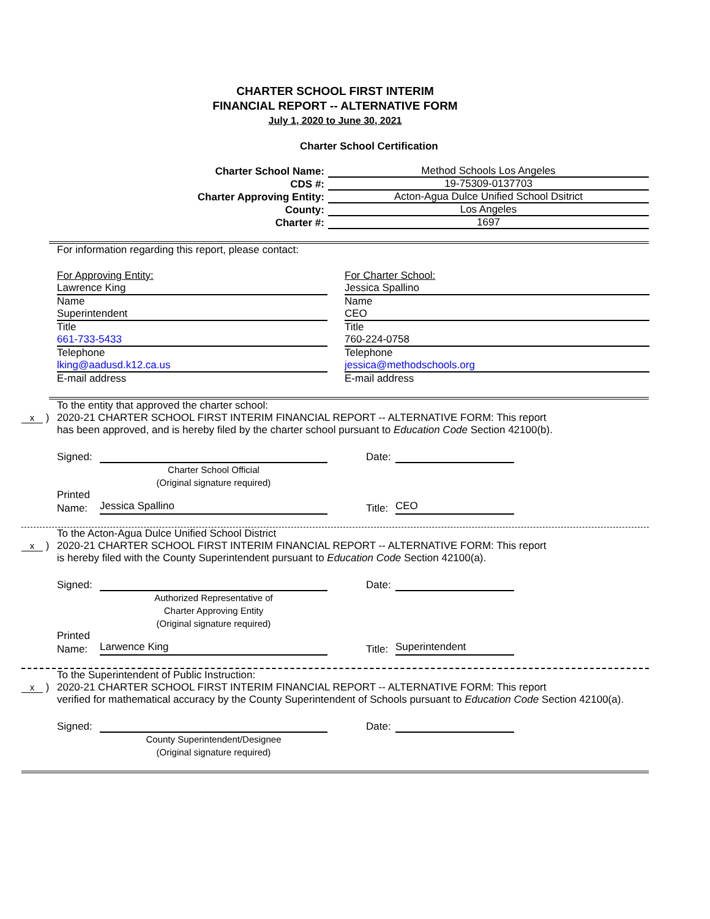CHARTER SCHOOL FIRST INTERIM
FINANCIAL REPORT -- ALTERNATIVE FORM
July 1, 2020 to June 30, 2021
Charter School Certification
Charter School Name:
Method Schools Los Angeles
CDS #:
19-75309-0137703
Charter Approving Entity:
Acton-Agua Dulce Unified School Dsitrict
County:
Los Angeles
Charter #:
1697
For information regarding this report, please contact:
For Approving Entity:
Lawrence King
Name
Superintendent
Title
661-733-5433
Telephone
lking@aadusd.k12.ca.us
E-mail address
For Charter School:
Jessica Spallino
Name
CEO
Title
760-224-0758
Telephone
jessica@methodschools.org
E-mail address
To the entity that approved the charter school:
x ) 2020-21 CHARTER SCHOOL FIRST INTERIM FINANCIAL REPORT -- ALTERNATIVE FORM: This report
has been approved, and is hereby filed by the charter school pursuant to Education Code Section 42100(b).
Signed: Date:
Charter School Official
(Original signature required)
Printed
Name: Jessica Spallino Title: CEO
To the Acton-Agua Dulce Unified School District
x ) 2020-21 CHARTER SCHOOL FIRST INTERIM FINANCIAL REPORT -- ALTERNATIVE FORM: This report
is hereby filed with the County Superintendent pursuant to Education Code Section 42100(a).
Signed: Date:
Authorized Representative of
Charter Approving Entity
(Original signature required)
Printed
Name: Larwence King Title: Superintendent
To the Superintendent of Public Instruction:
x ) 2020-21 CHARTER SCHOOL FIRST INTERIM FINANCIAL REPORT -- ALTERNATIVE FORM: This report
verified for mathematical accuracy by the County Superintendent of Schools pursuant to Education Code Section 42100(a).
Signed: Date:
County Superintendent/Designee
(Original signature required)